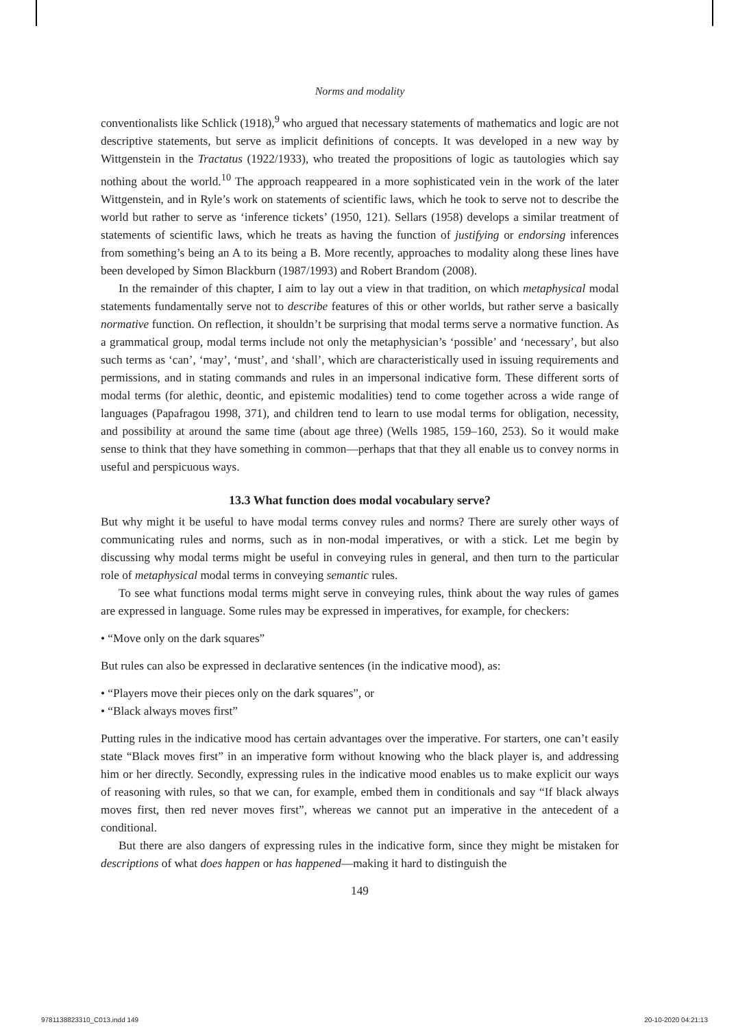Norms and modality
conventionalists like Schlick (1918),<sup>9</sup> who argued that necessary statements of mathematics and logic are not descriptive statements, but serve as implicit definitions of concepts. It was developed in a new way by Wittgenstein in the Tractatus (1922/1933), who treated the propositions of logic as tautologies which say nothing about the world.<sup>10</sup> The approach reappeared in a more sophisticated vein in the work of the later Wittgenstein, and in Ryle’s work on statements of scientific laws, which he took to serve not to describe the world but rather to serve as ‘inference tickets’ (1950, 121). Sellars (1958) develops a similar treatment of statements of scientific laws, which he treats as having the function of justifying or endorsing inferences from something’s being an A to its being a B. More recently, approaches to modality along these lines have been developed by Simon Blackburn (1987/1993) and Robert Brandom (2008).
In the remainder of this chapter, I aim to lay out a view in that tradition, on which metaphysical modal statements fundamentally serve not to describe features of this or other worlds, but rather serve a basically normative function. On reflection, it shouldn’t be surprising that modal terms serve a normative function. As a grammatical group, modal terms include not only the metaphysician’s ‘possible’ and ‘necessary’, but also such terms as ‘can’, ‘may’, ‘must’, and ‘shall’, which are characteristically used in issuing requirements and permissions, and in stating commands and rules in an impersonal indicative form. These different sorts of modal terms (for alethic, deontic, and epistemic modalities) tend to come together across a wide range of languages (Papafragou 1998, 371), and children tend to learn to use modal terms for obligation, necessity, and possibility at around the same time (about age three) (Wells 1985, 159–160, 253). So it would make sense to think that they have something in common—perhaps that that they all enable us to convey norms in useful and perspicuous ways.
13.3 What function does modal vocabulary serve?
But why might it be useful to have modal terms convey rules and norms? There are surely other ways of communicating rules and norms, such as in non-modal imperatives, or with a stick. Let me begin by discussing why modal terms might be useful in conveying rules in general, and then turn to the particular role of metaphysical modal terms in conveying semantic rules.
To see what functions modal terms might serve in conveying rules, think about the way rules of games are expressed in language. Some rules may be expressed in imperatives, for example, for checkers:
• “Move only on the dark squares”
But rules can also be expressed in declarative sentences (in the indicative mood), as:
• “Players move their pieces only on the dark squares”, or
• “Black always moves first”
Putting rules in the indicative mood has certain advantages over the imperative. For starters, one can’t easily state “Black moves first” in an imperative form without knowing who the black player is, and addressing him or her directly. Secondly, expressing rules in the indicative mood enables us to make explicit our ways of reasoning with rules, so that we can, for example, embed them in conditionals and say “If black always moves first, then red never moves first”, whereas we cannot put an imperative in the antecedent of a conditional.
But there are also dangers of expressing rules in the indicative form, since they might be mistaken for descriptions of what does happen or has happened—making it hard to distinguish the
149
9781138823310_C013.indd 149 20-10-2020 04:21:13